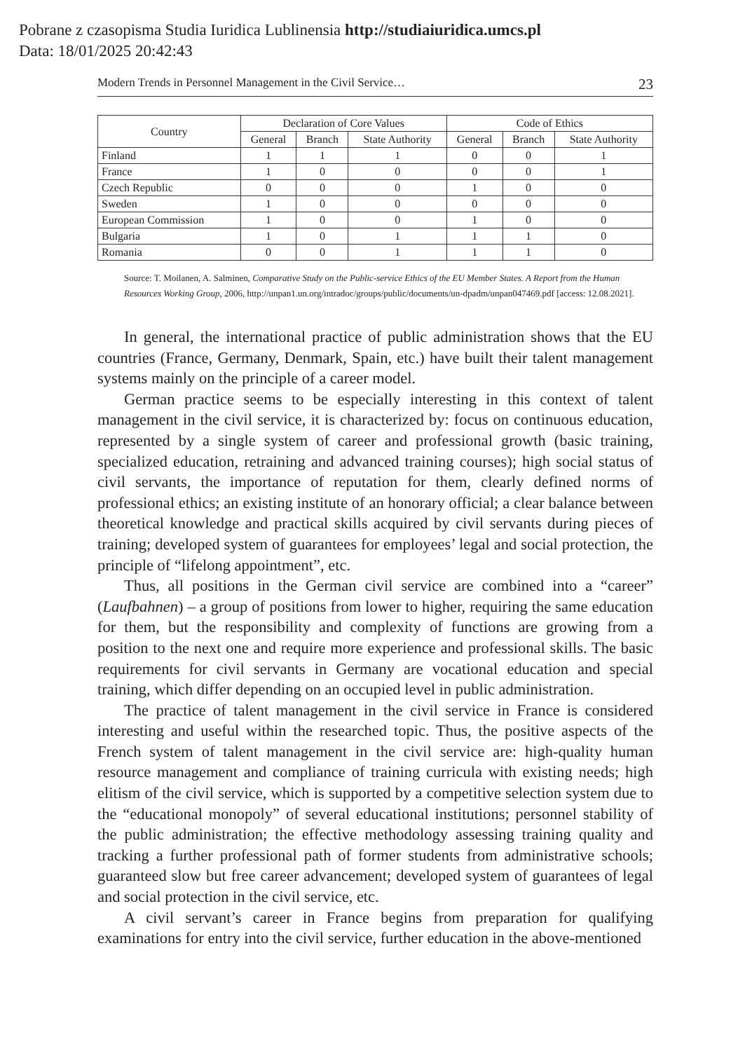Pobrane z czasopisma Studia Iuridica Lublinensia http://studiaiuridica.umcs.pl
Data: 18/01/2025 20:42:43
Modern Trends in Personnel Management in the Civil Service… 23
| Country | Declaration of Core Values | | | Code of Ethics | | |
| --- | --- | --- | --- | --- | --- | --- |
| | General | Branch | State Authority | General | Branch | State Authority |
| Finland | 1 | 1 | 1 | 0 | 0 | 1 |
| France | 1 | 0 | 0 | 0 | 0 | 1 |
| Czech Republic | 0 | 0 | 0 | 1 | 0 | 0 |
| Sweden | 1 | 0 | 0 | 0 | 0 | 0 |
| European Commission | 1 | 0 | 0 | 1 | 0 | 0 |
| Bulgaria | 1 | 0 | 1 | 1 | 1 | 0 |
| Romania | 0 | 0 | 1 | 1 | 1 | 0 |
Source: T. Moilanen, A. Salminen, Comparative Study on the Public-service Ethics of the EU Member States. A Report from the Human Resources Working Group, 2006, http://unpan1.un.org/intradoc/groups/public/documents/un-dpadm/unpan047469.pdf [access: 12.08.2021].
In general, the international practice of public administration shows that the EU countries (France, Germany, Denmark, Spain, etc.) have built their talent management systems mainly on the principle of a career model.
German practice seems to be especially interesting in this context of talent management in the civil service, it is characterized by: focus on continuous education, represented by a single system of career and professional growth (basic training, specialized education, retraining and advanced training courses); high social status of civil servants, the importance of reputation for them, clearly defined norms of professional ethics; an existing institute of an honorary official; a clear balance between theoretical knowledge and practical skills acquired by civil servants during pieces of training; developed system of guarantees for employees’ legal and social protection, the principle of “lifelong appointment”, etc.
Thus, all positions in the German civil service are combined into a “career” (Laufbahnen) – a group of positions from lower to higher, requiring the same education for them, but the responsibility and complexity of functions are growing from a position to the next one and require more experience and professional skills. The basic requirements for civil servants in Germany are vocational education and special training, which differ depending on an occupied level in public administration.
The practice of talent management in the civil service in France is considered interesting and useful within the researched topic. Thus, the positive aspects of the French system of talent management in the civil service are: high-quality human resource management and compliance of training curricula with existing needs; high elitism of the civil service, which is supported by a competitive selection system due to the “educational monopoly” of several educational institutions; personnel stability of the public administration; the effective methodology assessing training quality and tracking a further professional path of former students from administrative schools; guaranteed slow but free career advancement; developed system of guarantees of legal and social protection in the civil service, etc.
A civil servant’s career in France begins from preparation for qualifying examinations for entry into the civil service, further education in the above-mentioned